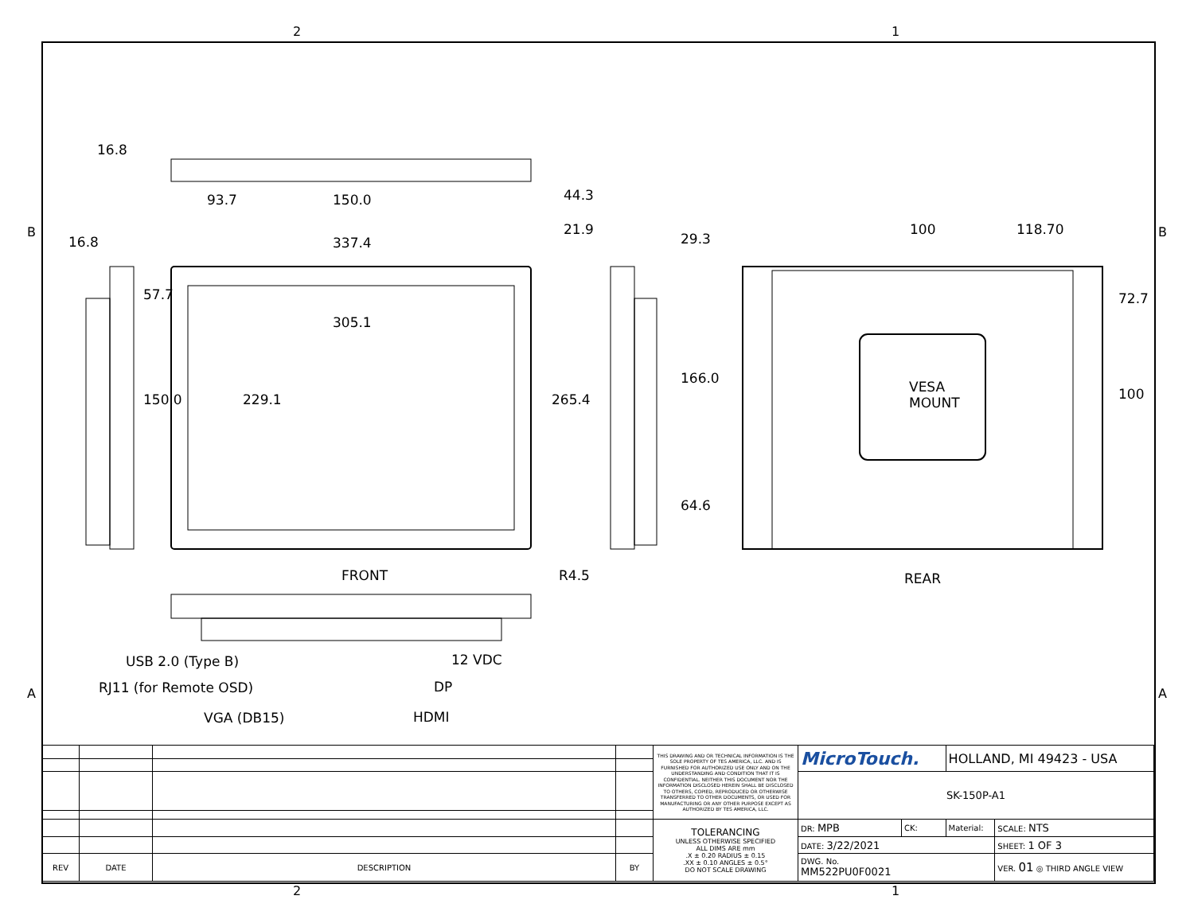2 1
B B
A A
16.8
93.7 150.0
16.8 337.4
44.3
21.9
29.3
100 118.70
57.7
305.1
72.7
166.0
VESA
MOUNT
150.0 229.1 265.4 100
64.6
FRONT R4.5 REAR
USB 2.0 (Type B) 12 VDC
RJ11 (for Remote OSD) DP
VGA (DB15) HDMI
| | | | | THIS DRAWING AND OR TECHNICAL INFORMATION IS THE SOLE PROPERTY OF TES AMERICA, LLC. AND IS FURNISHED FOR AUTHORIZED USE ONLY AND ON THE UNDERSTANDING AND CONDITION THAT IT IS CONFIDENTIAL. NEITHER THIS DOCUMENT NOR THE INFORMATION DISCLOSED HEREIN SHALL BE DISCLOSED TO OTHERS, COPIED, REPRODUCED OR OTHERWISE TRANSFERRED TO OTHER DOCUMENTS, OR USED FOR MANUFACTURING OR ANY OTHER PURPOSE EXCEPT AS AUTHORIZED BY TES AMERICA, LLC. | MicroTouch. | | HOLLAND, MI 49423 - USA | |
| | | | | | SK-150P-A1 | | | |
| | | | | TOLERANCING UNLESS OTHERWISE SPECIFIED ALL DIMS ARE mm .X ± 0.20 RADIUS ± 0.15 .XX ± 0.10 ANGLES ± 0.5° DO NOT SCALE DRAWING | DR: MPB | CK: | Material: | SCALE: NTS |
| | | | | | DATE: 3/22/2021 | | | SHEET: 1 OF 3 |
| REV | DATE | DESCRIPTION | BY | | DWG. No. MM522PU0F0021 | | | VER. 01 ◎ THIRD ANGLE VIEW |
2 1